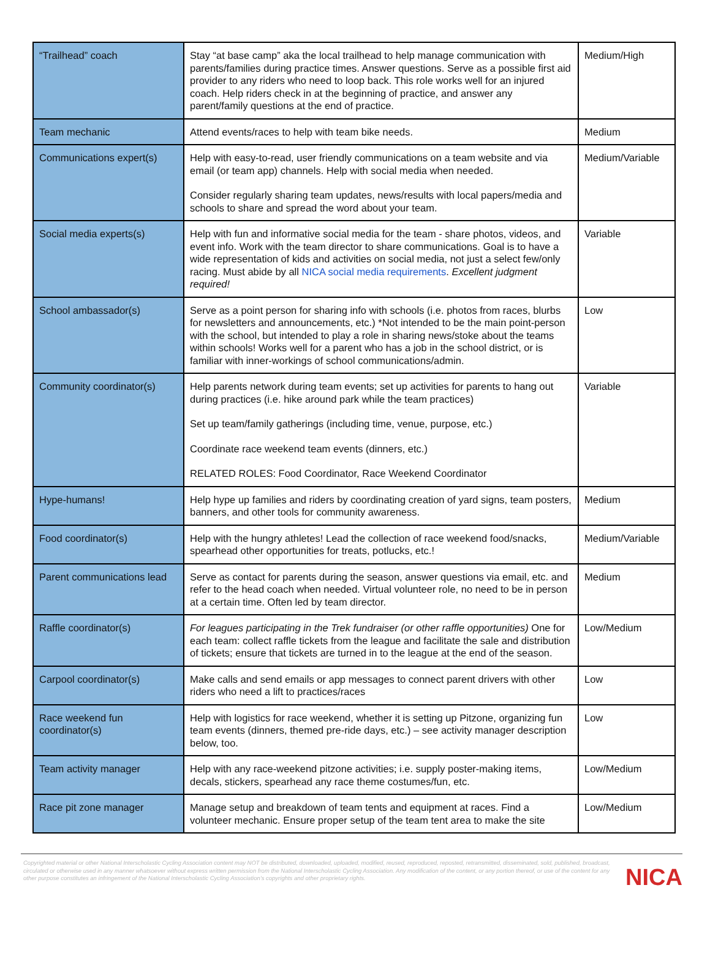| “Trailhead” coach | Stay “at base camp” aka the local trailhead to help manage communication with parents/families during practice times. Answer questions. Serve as a possible first aid provider to any riders who need to loop back. This role works well for an injured coach. Help riders check in at the beginning of practice, and answer any parent/family questions at the end of practice. | Medium/High |
| Team mechanic | Attend events/races to help with team bike needs. | Medium |
| Communications expert(s) | Help with easy-to-read, user friendly communications on a team website and via email (or team app) channels. Help with social media when needed. Consider regularly sharing team updates, news/results with local papers/media and schools to share and spread the word about your team. | Medium/Variable |
| Social media experts(s) | Help with fun and informative social media for the team - share photos, videos, and event info. Work with the team director to share communications. Goal is to have a wide representation of kids and activities on social media, not just a select few/only racing. Must abide by all NICA social media requirements . Excellent judgment required! | Variable |
| School ambassador(s) | Serve as a point person for sharing info with schools (i.e. photos from races, blurbs for newsletters and announcements, etc.) *Not intended to be the main point-person with the school, but intended to play a role in sharing news/stoke about the teams within schools! Works well for a parent who has a job in the school district, or is familiar with inner-workings of school communications/admin. | Low |
| Community coordinator(s) | Help parents network during team events; set up activities for parents to hang out during practices (i.e. hike around park while the team practices) Set up team/family gatherings (including time, venue, purpose, etc.) Coordinate race weekend team events (dinners, etc.) RELATED ROLES: Food Coordinator, Race Weekend Coordinator | Variable |
| Hype-humans! | Help hype up families and riders by coordinating creation of yard signs, team posters, banners, and other tools for community awareness. | Medium |
| Food coordinator(s) | Help with the hungry athletes! Lead the collection of race weekend food/snacks, spearhead other opportunities for treats, potlucks, etc.! | Medium/Variable |
| Parent communications lead | Serve as contact for parents during the season, answer questions via email, etc. and refer to the head coach when needed. Virtual volunteer role, no need to be in person at a certain time. Often led by team director. | Medium |
| Raffle coordinator(s) | For leagues participating in the Trek fundraiser (or other raffle opportunities) One for each team: collect raffle tickets from the league and facilitate the sale and distribution of tickets; ensure that tickets are turned in to the league at the end of the season. | Low/Medium |
| Carpool coordinator(s) | Make calls and send emails or app messages to connect parent drivers with other riders who need a lift to practices/races | Low |
| Race weekend fun coordinator(s) | Help with logistics for race weekend, whether it is setting up Pitzone, organizing fun team events (dinners, themed pre-ride days, etc.) – see activity manager description below, too. | Low |
| Team activity manager | Help with any race-weekend pitzone activities; i.e. supply poster-making items, decals, stickers, spearhead any race theme costumes/fun, etc. | Low/Medium |
| Race pit zone manager | Manage setup and breakdown of team tents and equipment at races. Find a volunteer mechanic. Ensure proper setup of the team tent area to make the site | Low/Medium |
Copyrighted material or other National Interscholastic Cycling Association content may NOT be distributed, downloaded, uploaded, modified, reused, reproduced, reposted, retransmitted, disseminated, sold, published, broadcast, circulated or otherwise used in any manner whatsoever without express written permission from the National Interscholastic Cycling Association. Any modification of the content, or any portion thereof, or use of the content for any other purpose constitutes an infringement of the National Interscholastic Cycling Association’s copyrights and other proprietary rights.
NICA